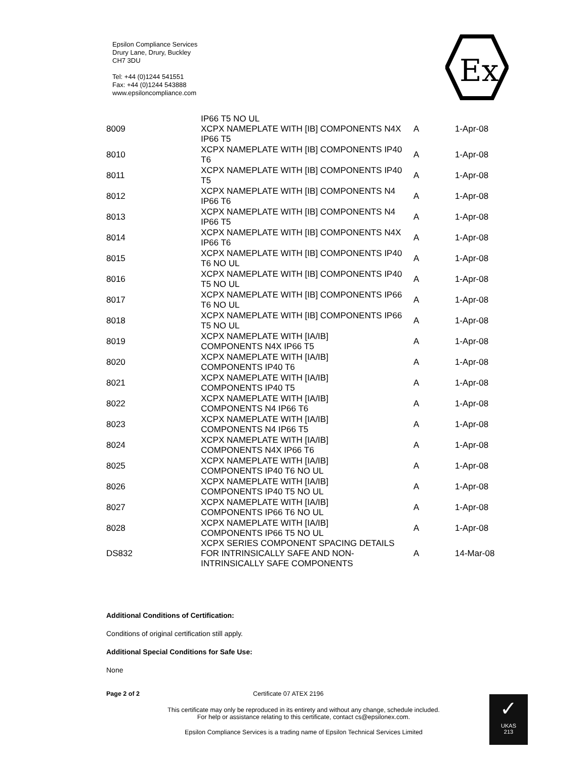Epsilon Compliance Services
Drury Lane, Drury, Buckley
CH7 3DU
Tel: +44 (0)1244 541551
Fax: +44 (0)1244 543888
www.epsiloncompliance.com
Ex
| 8009 | IP66 T5 NO UL XCPX NAMEPLATE WITH [IB] COMPONENTS N4X IP66 T5 | A | 1-Apr-08 |
| 8010 | XCPX NAMEPLATE WITH [IB] COMPONENTS IP40 T6 | A | 1-Apr-08 |
| 8011 | XCPX NAMEPLATE WITH [IB] COMPONENTS IP40 T5 | A | 1-Apr-08 |
| 8012 | XCPX NAMEPLATE WITH [IB] COMPONENTS N4 IP66 T6 | A | 1-Apr-08 |
| 8013 | XCPX NAMEPLATE WITH [IB] COMPONENTS N4 IP66 T5 | A | 1-Apr-08 |
| 8014 | XCPX NAMEPLATE WITH [IB] COMPONENTS N4X IP66 T6 | A | 1-Apr-08 |
| 8015 | XCPX NAMEPLATE WITH [IB] COMPONENTS IP40 T6 NO UL | A | 1-Apr-08 |
| 8016 | XCPX NAMEPLATE WITH [IB] COMPONENTS IP40 T5 NO UL | A | 1-Apr-08 |
| 8017 | XCPX NAMEPLATE WITH [IB] COMPONENTS IP66 T6 NO UL | A | 1-Apr-08 |
| 8018 | XCPX NAMEPLATE WITH [IB] COMPONENTS IP66 T5 NO UL | A | 1-Apr-08 |
| 8019 | XCPX NAMEPLATE WITH [IA/IB] COMPONENTS N4X IP66 T5 | A | 1-Apr-08 |
| 8020 | XCPX NAMEPLATE WITH [IA/IB] COMPONENTS IP40 T6 | A | 1-Apr-08 |
| 8021 | XCPX NAMEPLATE WITH [IA/IB] COMPONENTS IP40 T5 | A | 1-Apr-08 |
| 8022 | XCPX NAMEPLATE WITH [IA/IB] COMPONENTS N4 IP66 T6 | A | 1-Apr-08 |
| 8023 | XCPX NAMEPLATE WITH [IA/IB] COMPONENTS N4 IP66 T5 | A | 1-Apr-08 |
| 8024 | XCPX NAMEPLATE WITH [IA/IB] COMPONENTS N4X IP66 T6 | A | 1-Apr-08 |
| 8025 | XCPX NAMEPLATE WITH [IA/IB] COMPONENTS IP40 T6 NO UL | A | 1-Apr-08 |
| 8026 | XCPX NAMEPLATE WITH [IA/IB] COMPONENTS IP40 T5 NO UL | A | 1-Apr-08 |
| 8027 | XCPX NAMEPLATE WITH [IA/IB] COMPONENTS IP66 T6 NO UL | A | 1-Apr-08 |
| 8028 | XCPX NAMEPLATE WITH [IA/IB] COMPONENTS IP66 T5 NO UL | A | 1-Apr-08 |
| DS832 | XCPX SERIES COMPONENT SPACING DETAILS FOR INTRINSICALLY SAFE AND NON-INTRINSICALLY SAFE COMPONENTS | A | 14-Mar-08 |
Additional Conditions of Certification:
Conditions of original certification still apply.
Additional Special Conditions for Safe Use:
None
Page 2 of 2 Certificate 07 ATEX 2196
This certificate may only be reproduced in its entirety and without any change, schedule included.
For help or assistance relating to this certificate, contact cs@epsilonex.com.
Epsilon Compliance Services is a trading name of Epsilon Technical Services Limited
✓
UKAS
213